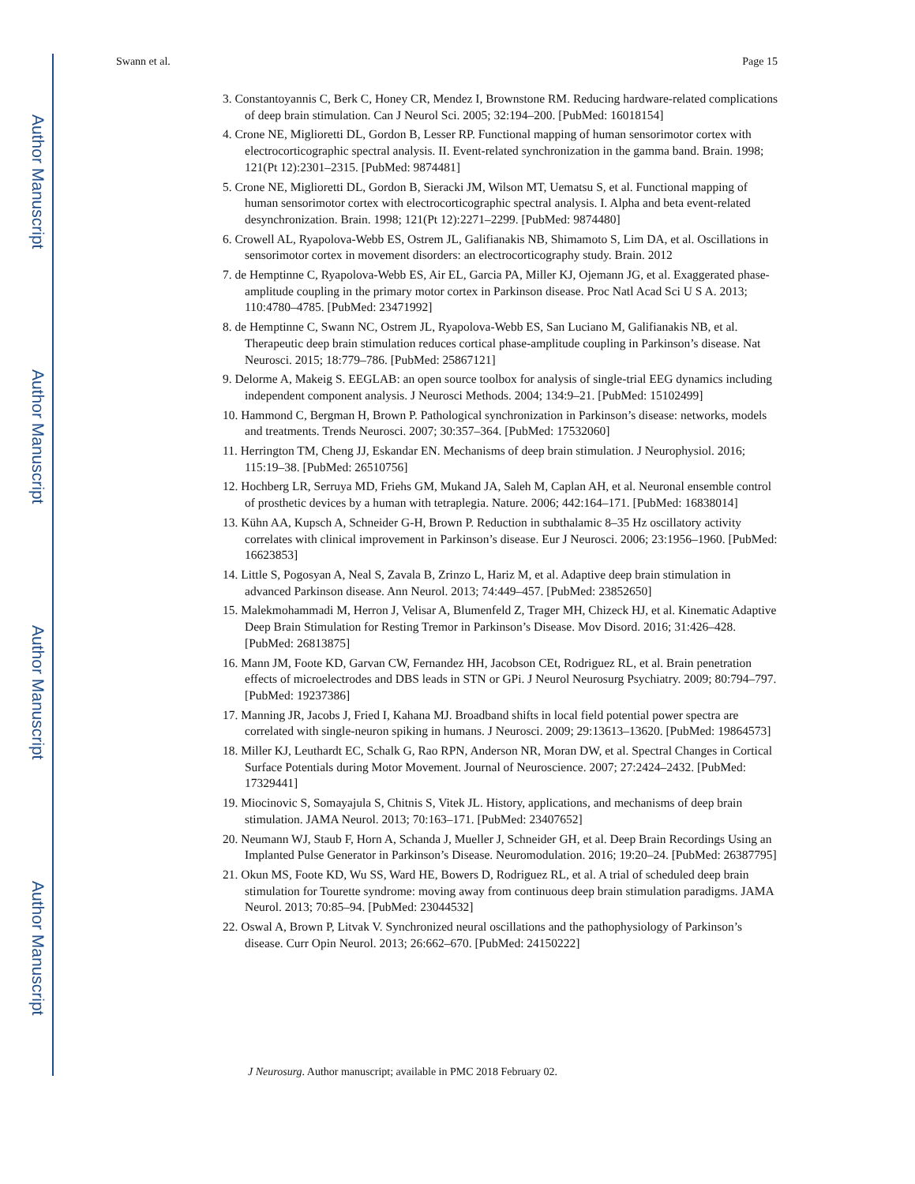Author Manuscript
Author Manuscript
Author Manuscript
Author Manuscript
Swann et al. Page 15
3. Constantoyannis C, Berk C, Honey CR, Mendez I, Brownstone RM. Reducing hardware-related complications of deep brain stimulation. Can J Neurol Sci. 2005; 32:194–200. [PubMed: 16018154]
4. Crone NE, Miglioretti DL, Gordon B, Lesser RP. Functional mapping of human sensorimotor cortex with electrocorticographic spectral analysis. II. Event-related synchronization in the gamma band. Brain. 1998; 121(Pt 12):2301–2315. [PubMed: 9874481]
5. Crone NE, Miglioretti DL, Gordon B, Sieracki JM, Wilson MT, Uematsu S, et al. Functional mapping of human sensorimotor cortex with electrocorticographic spectral analysis. I. Alpha and beta event-related desynchronization. Brain. 1998; 121(Pt 12):2271–2299. [PubMed: 9874480]
6. Crowell AL, Ryapolova-Webb ES, Ostrem JL, Galifianakis NB, Shimamoto S, Lim DA, et al. Oscillations in sensorimotor cortex in movement disorders: an electrocorticography study. Brain. 2012
7. de Hemptinne C, Ryapolova-Webb ES, Air EL, Garcia PA, Miller KJ, Ojemann JG, et al. Exaggerated phase-amplitude coupling in the primary motor cortex in Parkinson disease. Proc Natl Acad Sci U S A. 2013; 110:4780–4785. [PubMed: 23471992]
8. de Hemptinne C, Swann NC, Ostrem JL, Ryapolova-Webb ES, San Luciano M, Galifianakis NB, et al. Therapeutic deep brain stimulation reduces cortical phase-amplitude coupling in Parkinson’s disease. Nat Neurosci. 2015; 18:779–786. [PubMed: 25867121]
9. Delorme A, Makeig S. EEGLAB: an open source toolbox for analysis of single-trial EEG dynamics including independent component analysis. J Neurosci Methods. 2004; 134:9–21. [PubMed: 15102499]
10. Hammond C, Bergman H, Brown P. Pathological synchronization in Parkinson’s disease: networks, models and treatments. Trends Neurosci. 2007; 30:357–364. [PubMed: 17532060]
11. Herrington TM, Cheng JJ, Eskandar EN. Mechanisms of deep brain stimulation. J Neurophysiol. 2016; 115:19–38. [PubMed: 26510756]
12. Hochberg LR, Serruya MD, Friehs GM, Mukand JA, Saleh M, Caplan AH, et al. Neuronal ensemble control of prosthetic devices by a human with tetraplegia. Nature. 2006; 442:164–171. [PubMed: 16838014]
13. Kühn AA, Kupsch A, Schneider G-H, Brown P. Reduction in subthalamic 8–35 Hz oscillatory activity correlates with clinical improvement in Parkinson’s disease. Eur J Neurosci. 2006; 23:1956–1960. [PubMed: 16623853]
14. Little S, Pogosyan A, Neal S, Zavala B, Zrinzo L, Hariz M, et al. Adaptive deep brain stimulation in advanced Parkinson disease. Ann Neurol. 2013; 74:449–457. [PubMed: 23852650]
15. Malekmohammadi M, Herron J, Velisar A, Blumenfeld Z, Trager MH, Chizeck HJ, et al. Kinematic Adaptive Deep Brain Stimulation for Resting Tremor in Parkinson’s Disease. Mov Disord. 2016; 31:426–428. [PubMed: 26813875]
16. Mann JM, Foote KD, Garvan CW, Fernandez HH, Jacobson CEt, Rodriguez RL, et al. Brain penetration effects of microelectrodes and DBS leads in STN or GPi. J Neurol Neurosurg Psychiatry. 2009; 80:794–797. [PubMed: 19237386]
17. Manning JR, Jacobs J, Fried I, Kahana MJ. Broadband shifts in local field potential power spectra are correlated with single-neuron spiking in humans. J Neurosci. 2009; 29:13613–13620. [PubMed: 19864573]
18. Miller KJ, Leuthardt EC, Schalk G, Rao RPN, Anderson NR, Moran DW, et al. Spectral Changes in Cortical Surface Potentials during Motor Movement. Journal of Neuroscience. 2007; 27:2424–2432. [PubMed: 17329441]
19. Miocinovic S, Somayajula S, Chitnis S, Vitek JL. History, applications, and mechanisms of deep brain stimulation. JAMA Neurol. 2013; 70:163–171. [PubMed: 23407652]
20. Neumann WJ, Staub F, Horn A, Schanda J, Mueller J, Schneider GH, et al. Deep Brain Recordings Using an Implanted Pulse Generator in Parkinson’s Disease. Neuromodulation. 2016; 19:20–24. [PubMed: 26387795]
21. Okun MS, Foote KD, Wu SS, Ward HE, Bowers D, Rodriguez RL, et al. A trial of scheduled deep brain stimulation for Tourette syndrome: moving away from continuous deep brain stimulation paradigms. JAMA Neurol. 2013; 70:85–94. [PubMed: 23044532]
22. Oswal A, Brown P, Litvak V. Synchronized neural oscillations and the pathophysiology of Parkinson’s disease. Curr Opin Neurol. 2013; 26:662–670. [PubMed: 24150222]
J Neurosurg. Author manuscript; available in PMC 2018 February 02.